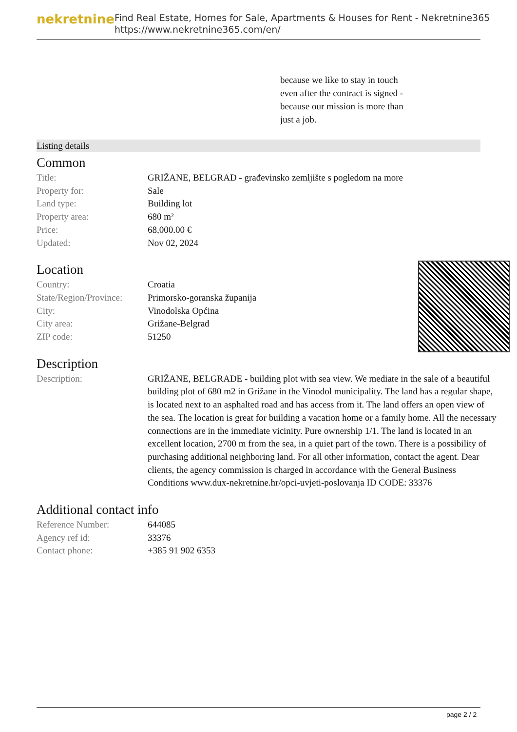nekretnine
Find Real Estate, Homes for Sale, Apartments & Houses for Rent - Nekretnine365
https://www.nekretnine365.com/en/
because we like to stay in touch even after the contract is signed - because our mission is more than just a job.
Listing details
Common
| Title: | GRIŽANE, BELGRAD - građevinsko zemljište s pogledom na more |
| Property for: | Sale |
| Land type: | Building lot |
| Property area: | 680 m² |
| Price: | 68,000.00 € |
| Updated: | Nov 02, 2024 |
Location
| Country: | Croatia |
| State/Region/Province: | Primorsko-goranska županija |
| City: | Vinodolska Općina |
| City area: | Grižane-Belgrad |
| ZIP code: | 51250 |
Description
| Description: | GRIŽANE, BELGRADE - building plot with sea view. We mediate in the sale of a beautiful building plot of 680 m2 in Grižane in the Vinodol municipality. The land has a regular shape, is located next to an asphalted road and has access from it. The land offers an open view of the sea. The location is great for building a vacation home or a family home. All the necessary connections are in the immediate vicinity. Pure ownership 1/1. The land is located in an excellent location, 2700 m from the sea, in a quiet part of the town. There is a possibility of purchasing additional neighboring land. For all other information, contact the agent. Dear clients, the agency commission is charged in accordance with the General Business Conditions www.dux-nekretnine.hr/opci-uvjeti-poslovanja ID CODE: 33376 |
Additional contact info
| Reference Number: | 644085 |
| Agency ref id: | 33376 |
| Contact phone: | +385 91 902 6353 |
page 2 / 2